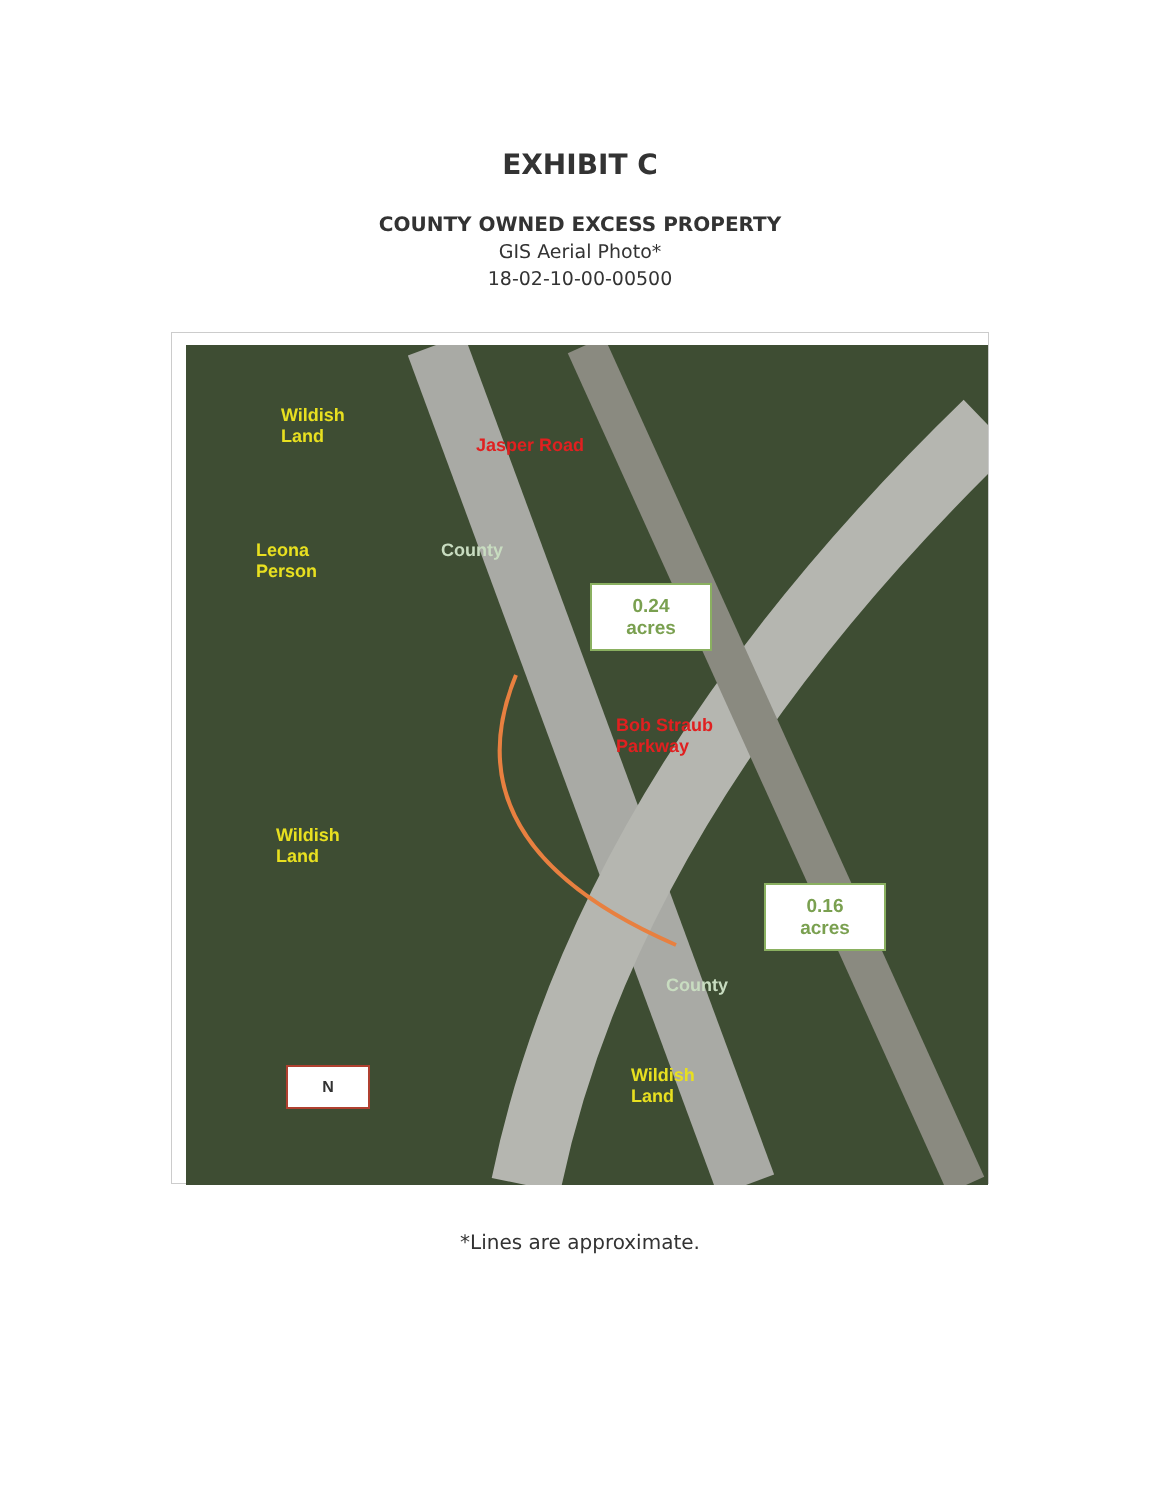EXHIBIT C
COUNTY OWNED EXCESS PROPERTY
GIS Aerial Photo*
18-02-10-00-00500
Wildish
Land
Leona
Person
Jasper Road
County
Bob Straub
Parkway
Wildish
Land
County
Wildish
Land
N
0.24
acres
0.16
acres
*Lines are approximate.